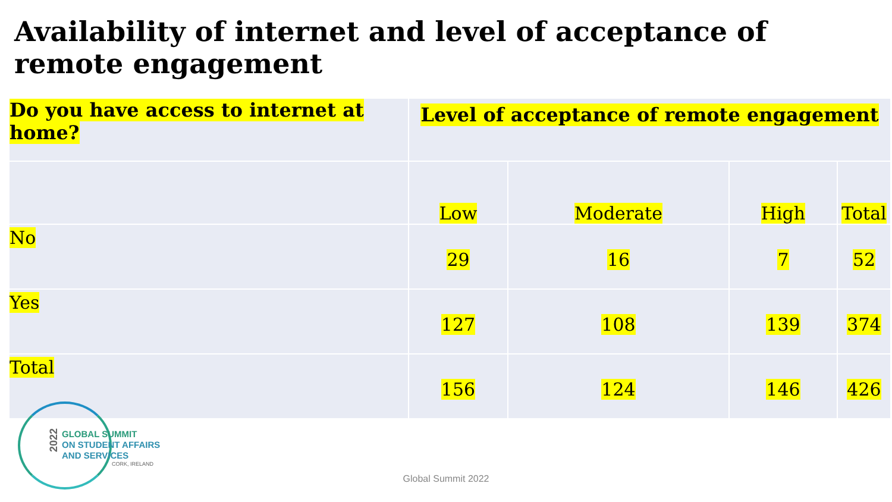Availability of internet and level of acceptance of remote engagement
| Do you have access to internet at home? | Level of acceptance of remote engagement | | | |
| --- | --- | --- | --- | --- |
| | Low | Moderate | High | Total |
| No | 29 | 16 | 7 | 52 |
| Yes | 127 | 108 | 139 | 374 |
| Total | 156 | 124 | 146 | 426 |
2022
GLOBAL SUMMIT
ON STUDENT AFFAIRS
AND SERVICES
CORK, IRELAND
Global Summit 2022